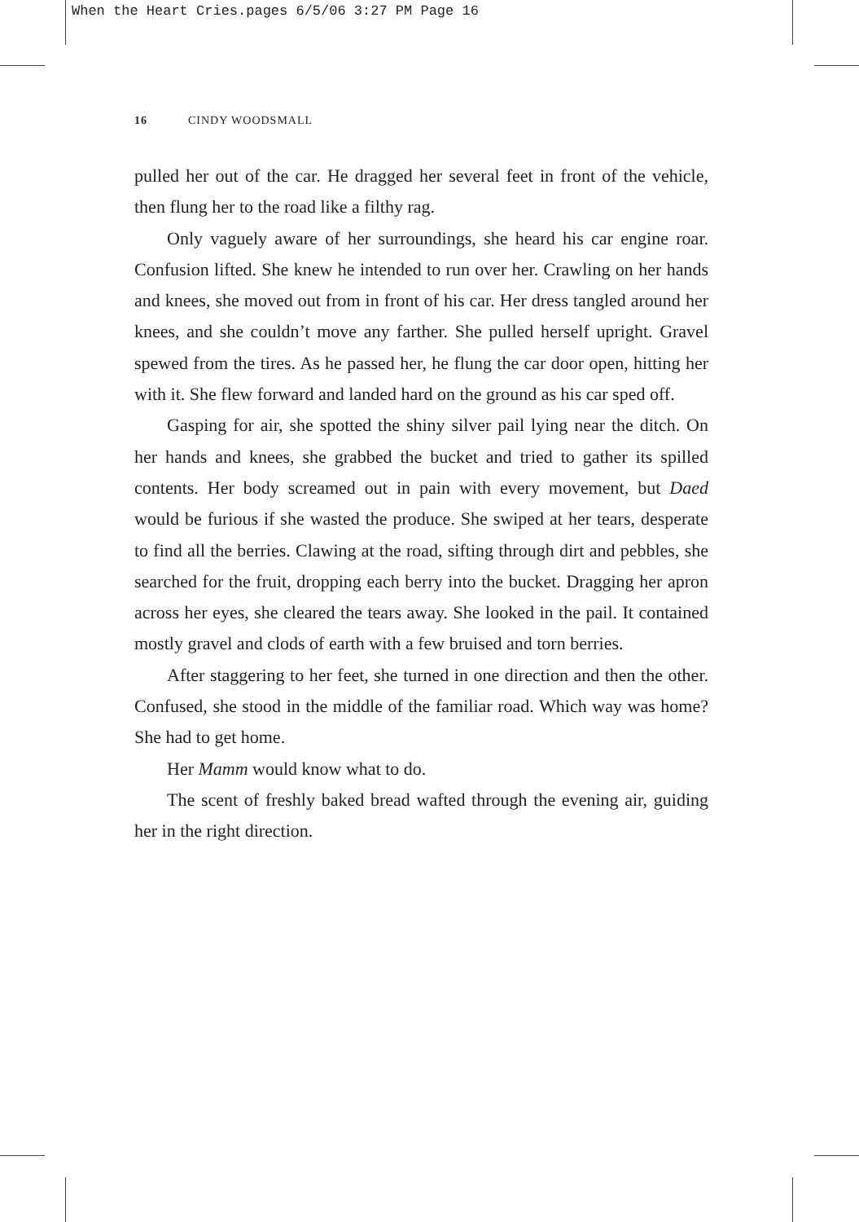When the Heart Cries.pages 6/5/06 3:27 PM Page 16
16 CINDY WOODSMALL
pulled her out of the car. He dragged her several feet in front of the vehicle, then flung her to the road like a filthy rag.
Only vaguely aware of her surroundings, she heard his car engine roar. Confusion lifted. She knew he intended to run over her. Crawling on her hands and knees, she moved out from in front of his car. Her dress tangled around her knees, and she couldn’t move any farther. She pulled herself upright. Gravel spewed from the tires. As he passed her, he flung the car door open, hitting her with it. She flew forward and landed hard on the ground as his car sped off.
Gasping for air, she spotted the shiny silver pail lying near the ditch. On her hands and knees, she grabbed the bucket and tried to gather its spilled contents. Her body screamed out in pain with every movement, but Daed would be furious if she wasted the produce. She swiped at her tears, desperate to find all the berries. Clawing at the road, sifting through dirt and pebbles, she searched for the fruit, dropping each berry into the bucket. Dragging her apron across her eyes, she cleared the tears away. She looked in the pail. It contained mostly gravel and clods of earth with a few bruised and torn berries.
After staggering to her feet, she turned in one direction and then the other. Confused, she stood in the middle of the familiar road. Which way was home? She had to get home.
Her Mamm would know what to do.
The scent of freshly baked bread wafted through the evening air, guiding her in the right direction.